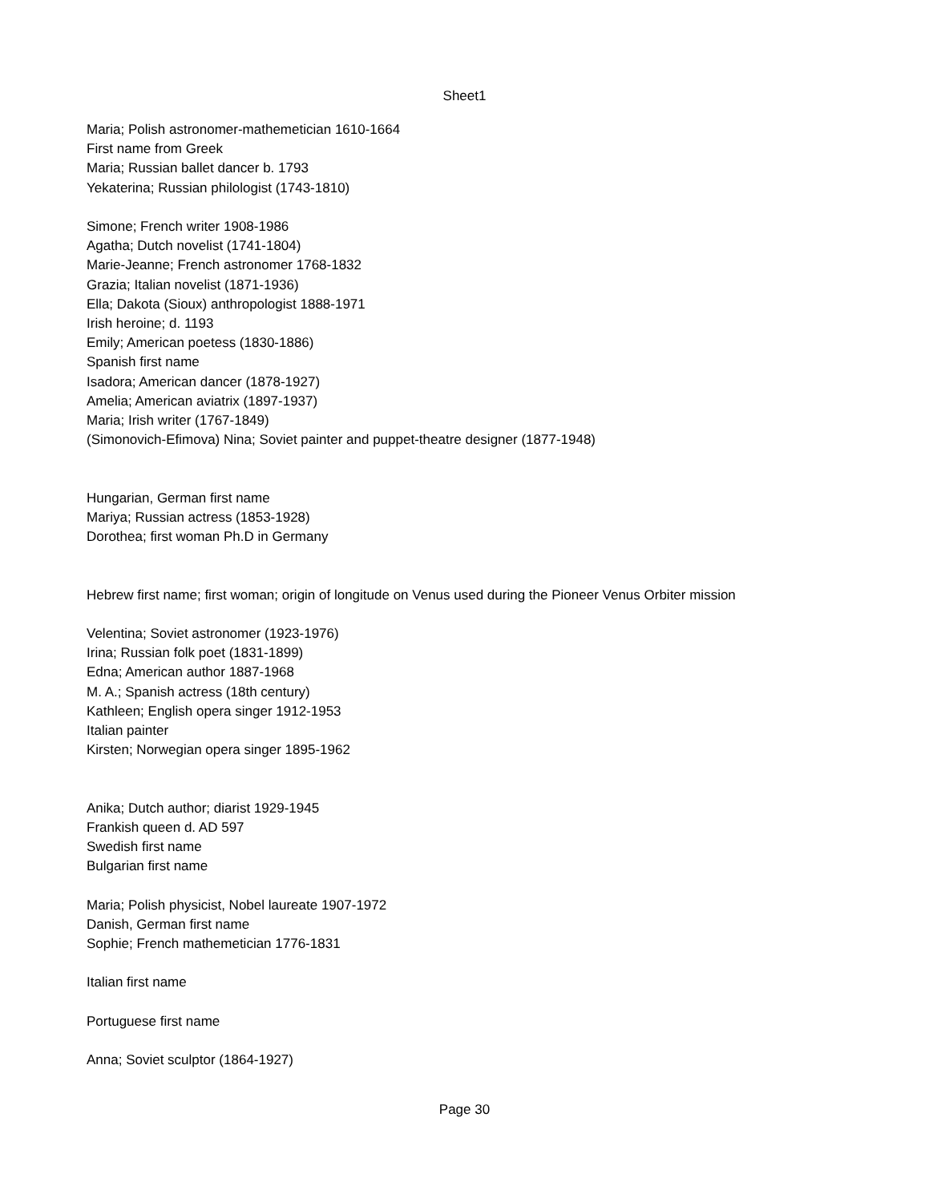Sheet1
| Maria; Polish astronomer-mathemetician 1610-1664 |
| First name from Greek |
| Maria; Russian ballet dancer b. 1793 |
| Yekaterina; Russian philologist (1743-1810) |
| Simone; French writer 1908-1986 |
| Agatha; Dutch novelist (1741-1804) |
| Marie-Jeanne; French astronomer 1768-1832 |
| Grazia; Italian novelist (1871-1936) |
| Ella; Dakota (Sioux) anthropologist 1888-1971 |
| Irish heroine; d. 1193 |
| Emily; American poetess (1830-1886) |
| Spanish first name |
| Isadora; American dancer (1878-1927) |
| Amelia; American aviatrix (1897-1937) |
| Maria; Irish writer (1767-1849) |
| (Simonovich-Efimova) Nina; Soviet painter and puppet-theatre designer (1877-1948) |
| Hungarian, German first name |
| Mariya; Russian actress (1853-1928) |
| Dorothea; first woman Ph.D in Germany |
| Hebrew first name; first woman; origin of longitude on Venus used during the Pioneer Venus Orbiter mission |
| Velentina; Soviet astronomer (1923-1976) |
| Irina; Russian folk poet (1831-1899) |
| Edna; American author 1887-1968 |
| M. A.; Spanish actress (18th century) |
| Kathleen; English opera singer 1912-1953 |
| Italian painter |
| Kirsten; Norwegian opera singer 1895-1962 |
| Anika; Dutch author; diarist 1929-1945 |
| Frankish queen d. AD 597 |
| Swedish first name |
| Bulgarian first name |
| Maria; Polish physicist, Nobel laureate 1907-1972 |
| Danish, German first name |
| Sophie; French mathemetician 1776-1831 |
| Italian first name |
| Portuguese first name |
| Anna; Soviet sculptor (1864-1927) |
Page 30